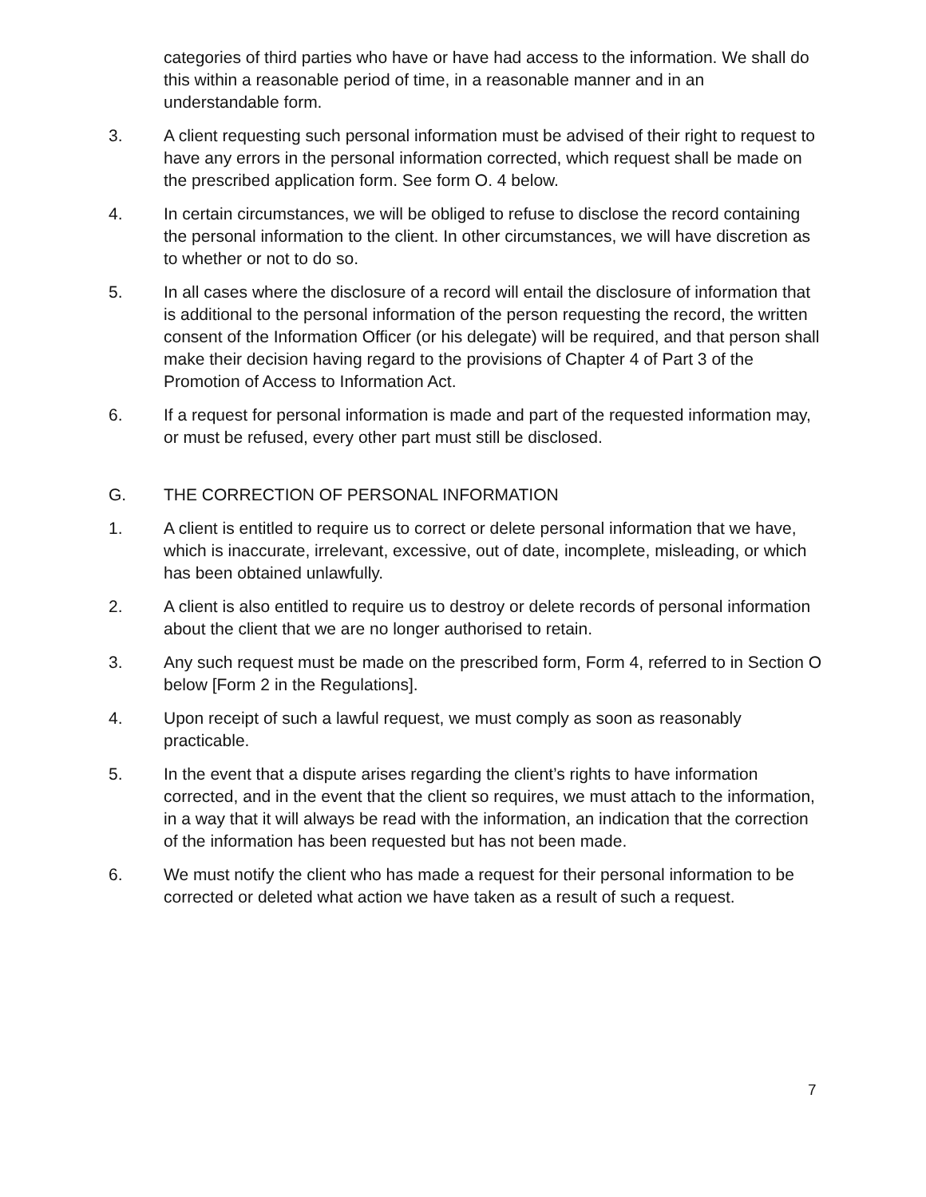categories of third parties who have or have had access to the information. We shall do this within a reasonable period of time, in a reasonable manner and in an understandable form.
3. A client requesting such personal information must be advised of their right to request to have any errors in the personal information corrected, which request shall be made on the prescribed application form. See form O. 4 below.
4. In certain circumstances, we will be obliged to refuse to disclose the record containing the personal information to the client. In other circumstances, we will have discretion as to whether or not to do so.
5. In all cases where the disclosure of a record will entail the disclosure of information that is additional to the personal information of the person requesting the record, the written consent of the Information Officer (or his delegate) will be required, and that person shall make their decision having regard to the provisions of Chapter 4 of Part 3 of the Promotion of Access to Information Act.
6. If a request for personal information is made and part of the requested information may, or must be refused, every other part must still be disclosed.
G. THE CORRECTION OF PERSONAL INFORMATION
1. A client is entitled to require us to correct or delete personal information that we have, which is inaccurate, irrelevant, excessive, out of date, incomplete, misleading, or which has been obtained unlawfully.
2. A client is also entitled to require us to destroy or delete records of personal information about the client that we are no longer authorised to retain.
3. Any such request must be made on the prescribed form, Form 4, referred to in Section O below [Form 2 in the Regulations].
4. Upon receipt of such a lawful request, we must comply as soon as reasonably practicable.
5. In the event that a dispute arises regarding the client’s rights to have information corrected, and in the event that the client so requires, we must attach to the information, in a way that it will always be read with the information, an indication that the correction of the information has been requested but has not been made.
6. We must notify the client who has made a request for their personal information to be corrected or deleted what action we have taken as a result of such a request.
7